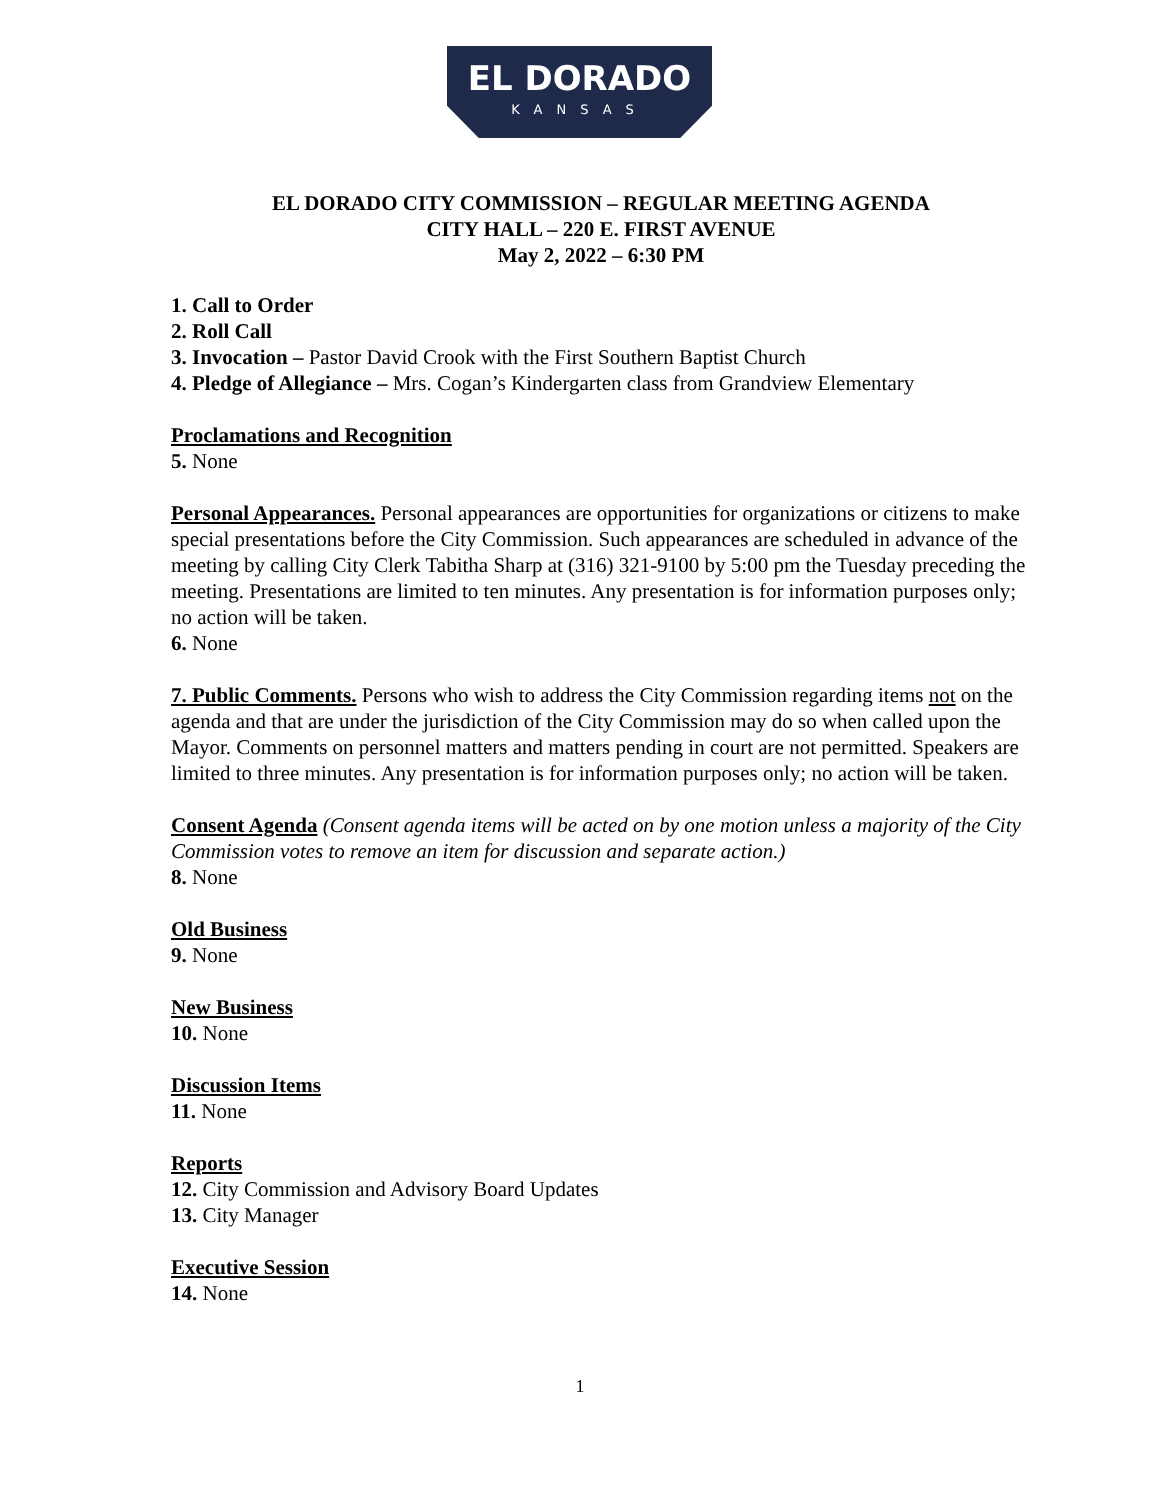EL DORADO
KANSAS
EL DORADO CITY COMMISSION – REGULAR MEETING AGENDA
CITY HALL – 220 E. FIRST AVENUE
May 2, 2022 – 6:30 PM
1. Call to Order
2. Roll Call
3. Invocation – Pastor David Crook with the First Southern Baptist Church
4. Pledge of Allegiance – Mrs. Cogan’s Kindergarten class from Grandview Elementary
Proclamations and Recognition
5. None
Personal Appearances. Personal appearances are opportunities for organizations or citizens to make special presentations before the City Commission. Such appearances are scheduled in advance of the meeting by calling City Clerk Tabitha Sharp at (316) 321-9100 by 5:00 pm the Tuesday preceding the meeting. Presentations are limited to ten minutes. Any presentation is for information purposes only; no action will be taken.
6. None
7. Public Comments. Persons who wish to address the City Commission regarding items not on the agenda and that are under the jurisdiction of the City Commission may do so when called upon the Mayor. Comments on personnel matters and matters pending in court are not permitted. Speakers are limited to three minutes. Any presentation is for information purposes only; no action will be taken.
Consent Agenda (Consent agenda items will be acted on by one motion unless a majority of the City Commission votes to remove an item for discussion and separate action.)
8. None
Old Business
9. None
New Business
10. None
Discussion Items
11. None
Reports
12. City Commission and Advisory Board Updates
13. City Manager
Executive Session
14. None
1